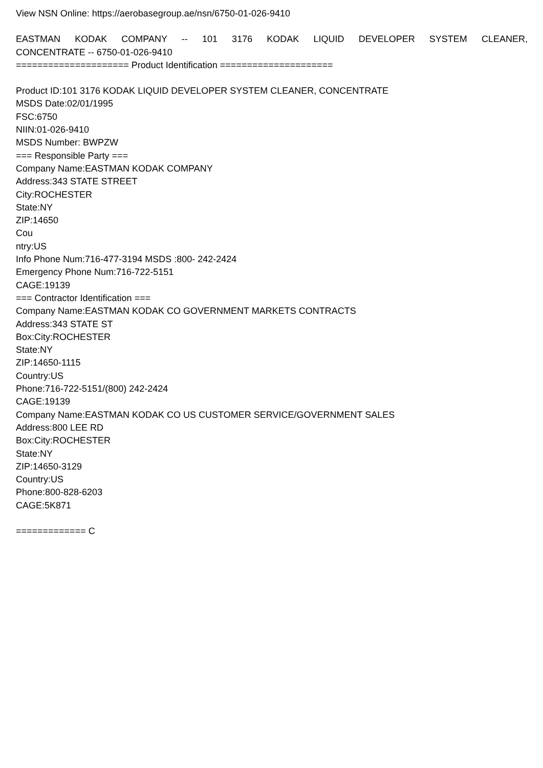View NSN Online: https://aerobasegroup.ae/nsn/6750-01-026-9410
EASTMAN KODAK COMPANY -- 101 3176 KODAK LIQUID DEVELOPER SYSTEM CLEANER,
CONCENTRATE -- 6750-01-026-9410
===================== Product Identification =====================
Product ID:101 3176 KODAK LIQUID DEVELOPER SYSTEM CLEANER, CONCENTRATE
MSDS Date:02/01/1995
FSC:6750
NIIN:01-026-9410
MSDS Number: BWPZW
=== Responsible Party ===
Company Name:EASTMAN KODAK COMPANY
Address:343 STATE STREET
City:ROCHESTER
State:NY
ZIP:14650
Cou
ntry:US
Info Phone Num:716-477-3194 MSDS :800- 242-2424
Emergency Phone Num:716-722-5151
CAGE:19139
=== Contractor Identification ===
Company Name:EASTMAN KODAK CO GOVERNMENT MARKETS CONTRACTS
Address:343 STATE ST
Box:City:ROCHESTER
State:NY
ZIP:14650-1115
Country:US
Phone:716-722-5151/(800) 242-2424
CAGE:19139
Company Name:EASTMAN KODAK CO US CUSTOMER SERVICE/GOVERNMENT SALES
Address:800 LEE RD
Box:City:ROCHESTER
State:NY
ZIP:14650-3129
Country:US
Phone:800-828-6203
CAGE:5K871
============= C